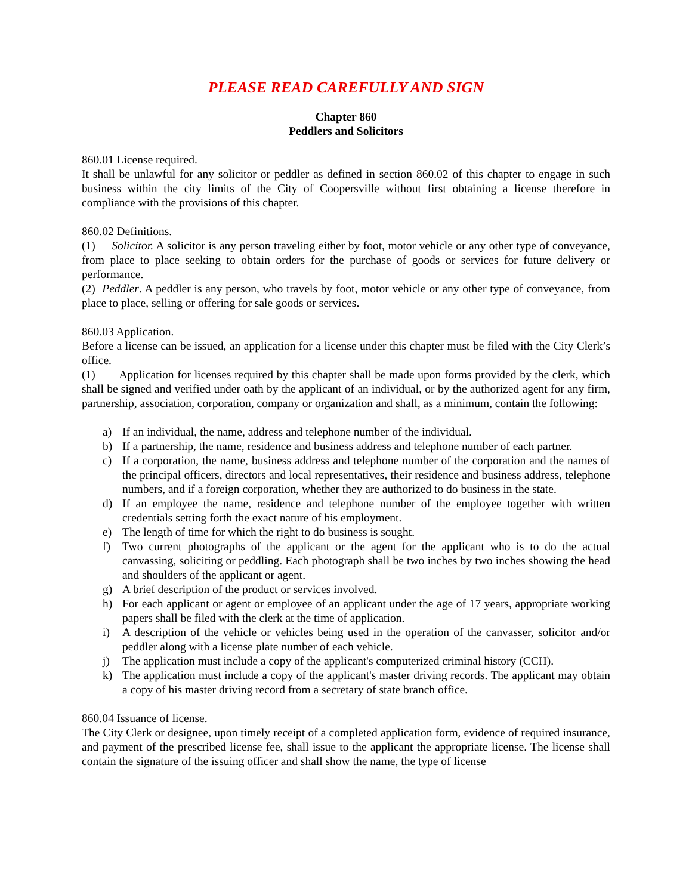PLEASE READ CAREFULLY AND SIGN
Chapter 860
Peddlers and Solicitors
860.01 License required.
It shall be unlawful for any solicitor or peddler as defined in section 860.02 of this chapter to engage in such business within the city limits of the City of Coopersville without first obtaining a license therefore in compliance with the provisions of this chapter.
860.02 Definitions.
(1) Solicitor. A solicitor is any person traveling either by foot, motor vehicle or any other type of conveyance, from place to place seeking to obtain orders for the purchase of goods or services for future delivery or performance.
(2) Peddler. A peddler is any person, who travels by foot, motor vehicle or any other type of conveyance, from place to place, selling or offering for sale goods or services.
860.03 Application.
Before a license can be issued, an application for a license under this chapter must be filed with the City Clerk’s office.
(1) Application for licenses required by this chapter shall be made upon forms provided by the clerk, which shall be signed and verified under oath by the applicant of an individual, or by the authorized agent for any firm, partnership, association, corporation, company or organization and shall, as a minimum, contain the following:
a) If an individual, the name, address and telephone number of the individual.
b) If a partnership, the name, residence and business address and telephone number of each partner.
c) If a corporation, the name, business address and telephone number of the corporation and the names of the principal officers, directors and local representatives, their residence and business address, telephone numbers, and if a foreign corporation, whether they are authorized to do business in the state.
d) If an employee the name, residence and telephone number of the employee together with written credentials setting forth the exact nature of his employment.
e) The length of time for which the right to do business is sought.
f) Two current photographs of the applicant or the agent for the applicant who is to do the actual canvassing, soliciting or peddling. Each photograph shall be two inches by two inches showing the head and shoulders of the applicant or agent.
g) A brief description of the product or services involved.
h) For each applicant or agent or employee of an applicant under the age of 17 years, appropriate working papers shall be filed with the clerk at the time of application.
i) A description of the vehicle or vehicles being used in the operation of the canvasser, solicitor and/or peddler along with a license plate number of each vehicle.
j) The application must include a copy of the applicant's computerized criminal history (CCH).
k) The application must include a copy of the applicant's master driving records. The applicant may obtain a copy of his master driving record from a secretary of state branch office.
860.04 Issuance of license.
The City Clerk or designee, upon timely receipt of a completed application form, evidence of required insurance, and payment of the prescribed license fee, shall issue to the applicant the appropriate license. The license shall contain the signature of the issuing officer and shall show the name, the type of license